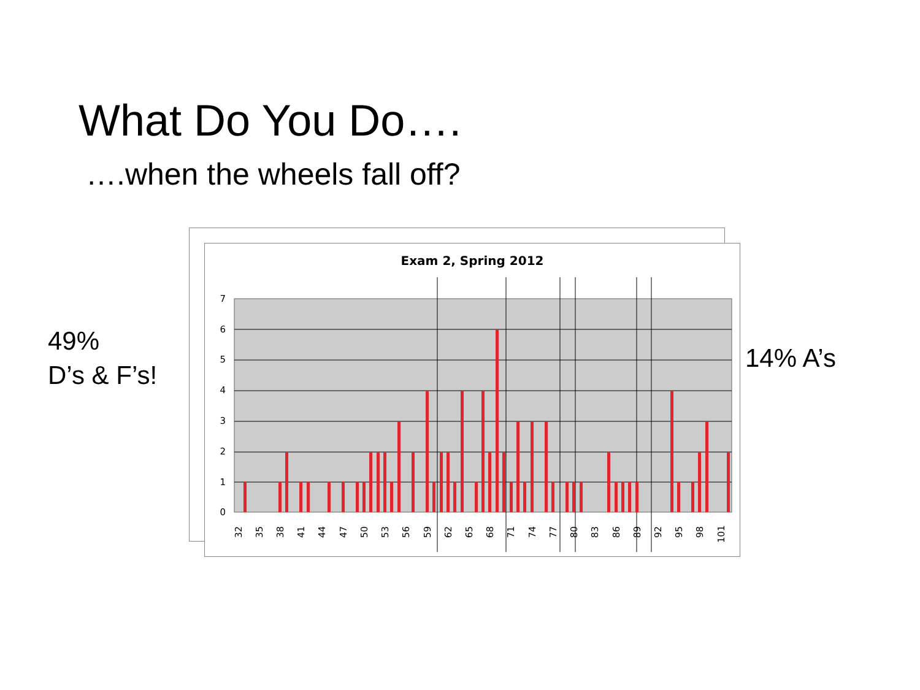What Do You Do….
….when the wheels fall off?
49%
D’s & F’s!
14% A’s
Exam 2, Spring 2012
0
1
2
3
4
5
6
7
32
35
38
41
44
47
50
53
56
59
62
65
68
71
74
77
80
83
86
89
92
95
98
101